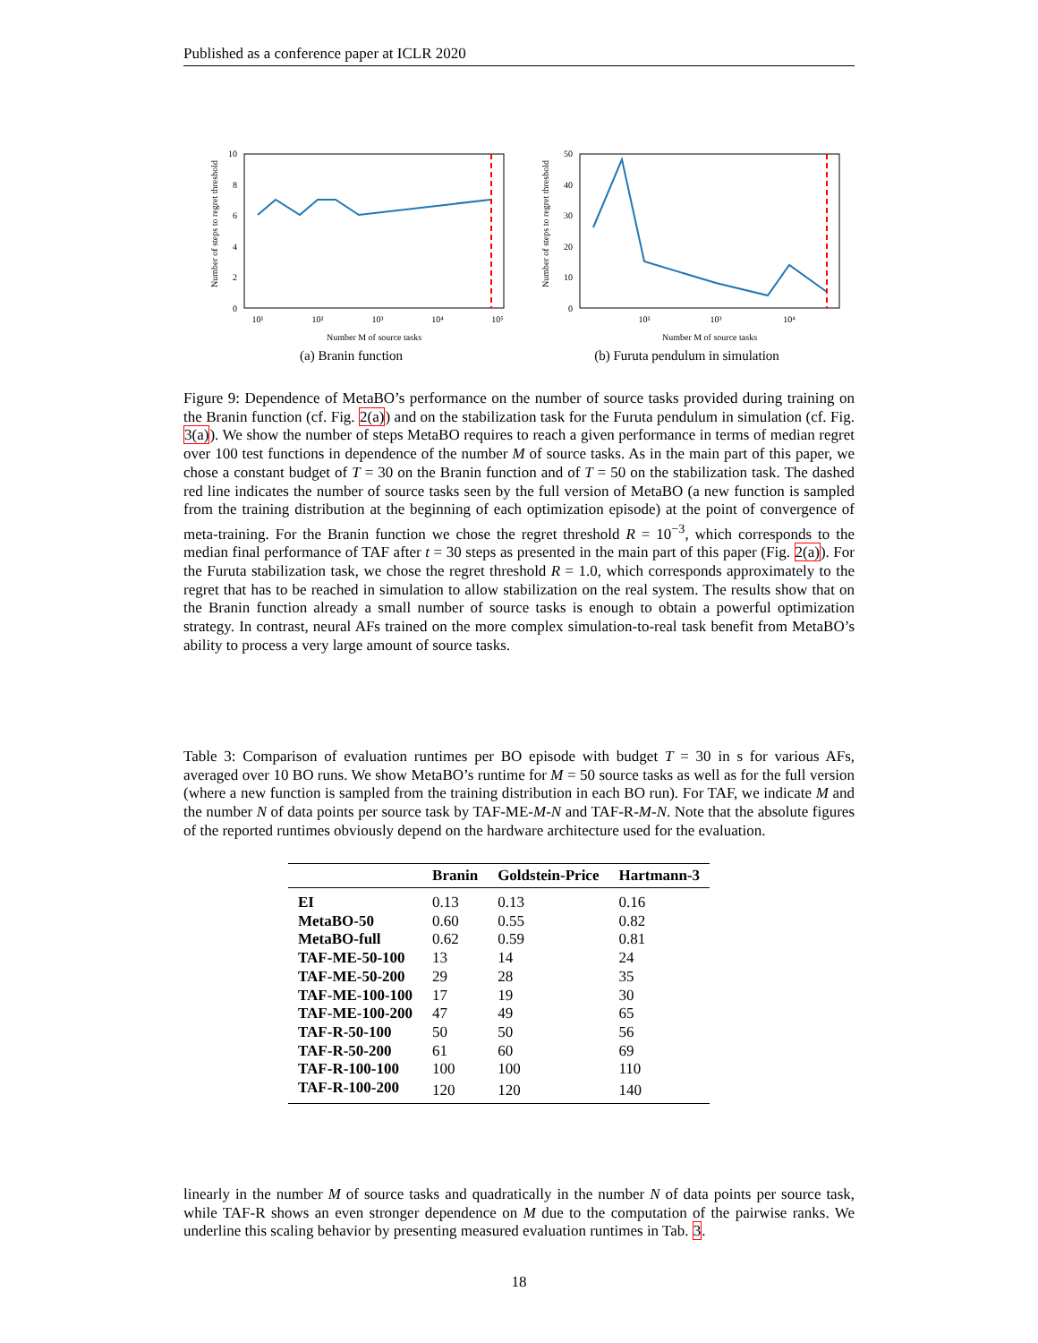Published as a conference paper at ICLR 2020
Number of steps to regret threshold
0
2
4
6
8
10
10¹
10²
10³
10⁴
10⁵
Number M of source tasks
(a) Branin function
Number of steps to regret threshold
0
10
20
30
40
50
10²
10³
10⁴
Number M of source tasks
(b) Furuta pendulum in simulation
Figure 9: Dependence of MetaBO’s performance on the number of source tasks provided during training on the Branin function (cf. Fig. 2(a)) and on the stabilization task for the Furuta pendulum in simulation (cf. Fig. 3(a)). We show the number of steps MetaBO requires to reach a given performance in terms of median regret over 100 test functions in dependence of the number M of source tasks. As in the main part of this paper, we chose a constant budget of T = 30 on the Branin function and of T = 50 on the stabilization task. The dashed red line indicates the number of source tasks seen by the full version of MetaBO (a new function is sampled from the training distribution at the beginning of each optimization episode) at the point of convergence of meta-training. For the Branin function we chose the regret threshold R = 10<sup>−3</sup>, which corresponds to the median final performance of TAF after t = 30 steps as presented in the main part of this paper (Fig. 2(a)). For the Furuta stabilization task, we chose the regret threshold R = 1.0, which corresponds approximately to the regret that has to be reached in simulation to allow stabilization on the real system. The results show that on the Branin function already a small number of source tasks is enough to obtain a powerful optimization strategy. In contrast, neural AFs trained on the more complex simulation-to-real task benefit from MetaBO’s ability to process a very large amount of source tasks.
Table 3: Comparison of evaluation runtimes per BO episode with budget T = 30 in s for various AFs, averaged over 10 BO runs. We show MetaBO’s runtime for M = 50 source tasks as well as for the full version (where a new function is sampled from the training distribution in each BO run). For TAF, we indicate M and the number N of data points per source task by TAF-ME-M-N and TAF-R-M-N. Note that the absolute figures of the reported runtimes obviously depend on the hardware architecture used for the evaluation.
| | Branin | Goldstein-Price | Hartmann-3 |
| --- | --- | --- | --- |
| EI | 0.13 | 0.13 | 0.16 |
| MetaBO-50 | 0.60 | 0.55 | 0.82 |
| MetaBO-full | 0.62 | 0.59 | 0.81 |
| TAF-ME-50-100 | 13 | 14 | 24 |
| TAF-ME-50-200 | 29 | 28 | 35 |
| TAF-ME-100-100 | 17 | 19 | 30 |
| TAF-ME-100-200 | 47 | 49 | 65 |
| TAF-R-50-100 | 50 | 50 | 56 |
| TAF-R-50-200 | 61 | 60 | 69 |
| TAF-R-100-100 | 100 | 100 | 110 |
| TAF-R-100-200 | 120 | 120 | 140 |
linearly in the number M of source tasks and quadratically in the number N of data points per source task, while TAF-R shows an even stronger dependence on M due to the computation of the pairwise ranks. We underline this scaling behavior by presenting measured evaluation runtimes in Tab. 3.
18